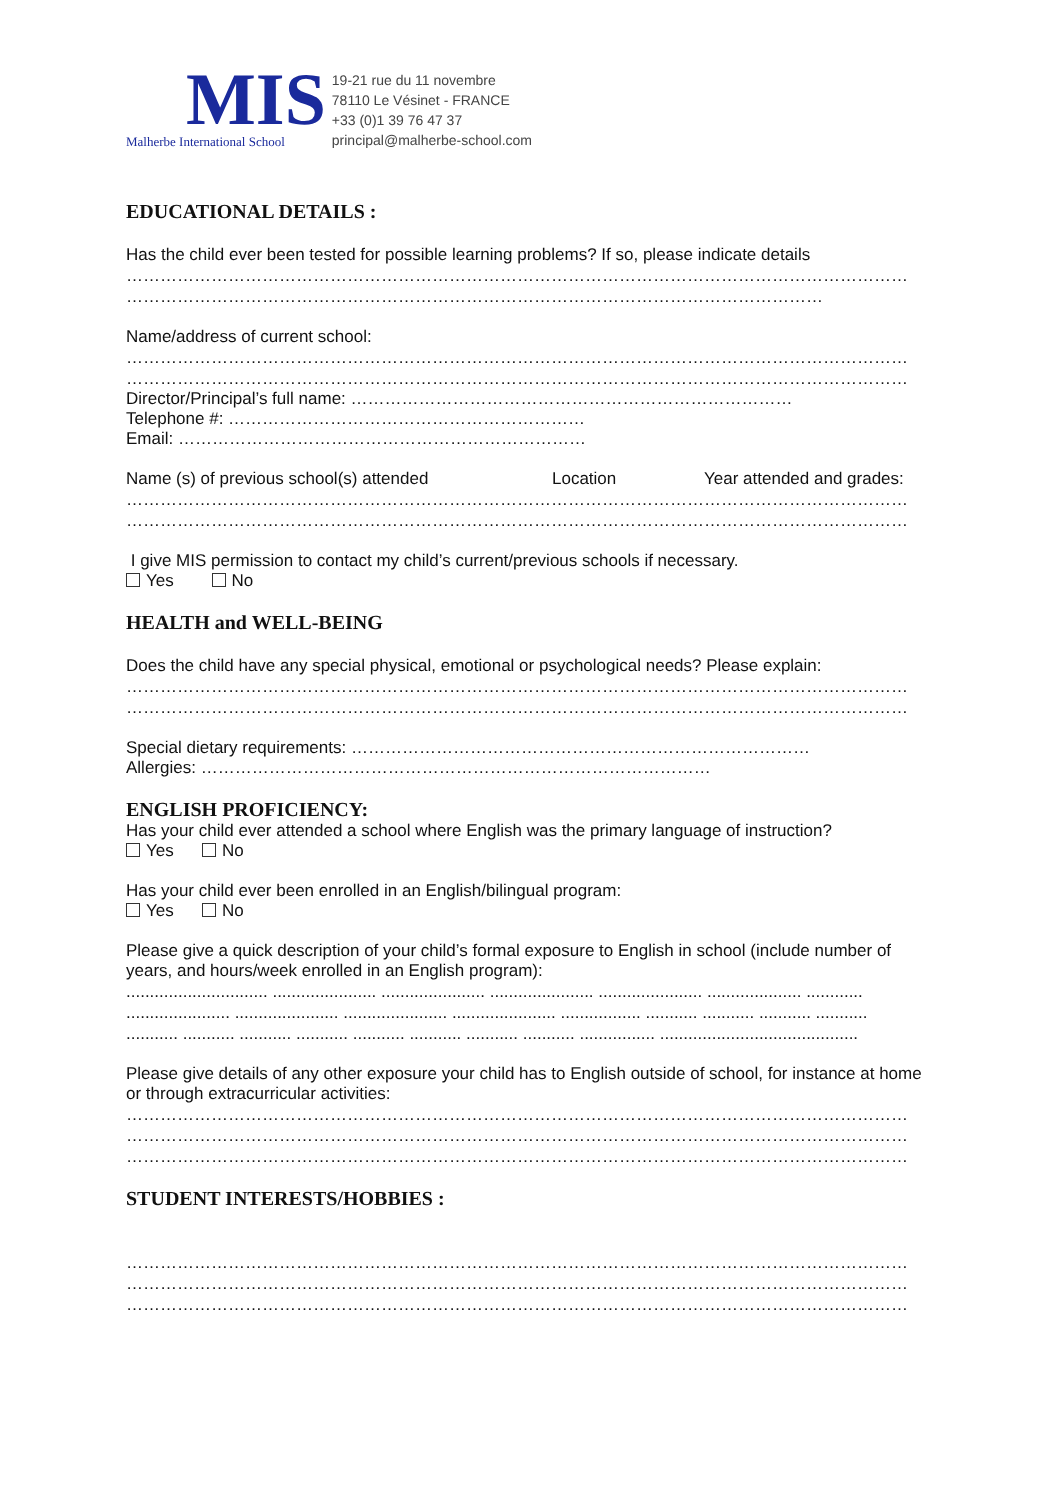MIS
Malherbe International School
19-21 rue du 11 novembre
78110 Le Vésinet - FRANCE
+33 (0)1 39 76 47 37
principal@malherbe-school.com
EDUCATIONAL DETAILS :
Has the child ever been tested for possible learning problems? If so, please indicate details
…………………………………………………………………………………………………………………………
……………………………………………………………………………………………………………
Name/address of current school:
…………………………………………………………………………………………………………………………
…………………………………………………………………………………………………………………………
Director/Principal’s full name: ……………………………………………………………………
Telephone #: ………………………………………………………
Email: ………………………………………………………………
Name (s) of previous school(s) attended Location Year attended and grades:
…………………………………………………………………………………………………………………………
…………………………………………………………………………………………………………………………
I give MIS permission to contact my child’s current/previous schools if necessary.
Yes No
HEALTH and WELL-BEING
Does the child have any special physical, emotional or psychological needs? Please explain:
…………………………………………………………………………………………………………………………
…………………………………………………………………………………………………………………………
Special dietary requirements: ………………………………………………………………………
Allergies: ………………………………………………………………………………
ENGLISH PROFICIENCY:
Has your child ever attended a school where English was the primary language of instruction?
Yes No
Has your child ever been enrolled in an English/bilingual program:
Yes No
Please give a quick description of your child’s formal exposure to English in school (include number of years, and hours/week enrolled in an English program):
.............................. ...................... ...................... ...................... ...................... .................... ............
...................... ...................... ...................... ...................... ................. ........... ........... ........... ...........
........... ........... ........... ........... ........... ........... ........... ........... ................ ..........................................
Please give details of any other exposure your child has to English outside of school, for instance at home or through extracurricular activities:
…………………………………………………………………………………………………………………………
…………………………………………………………………………………………………………………………
…………………………………………………………………………………………………………………………
STUDENT INTERESTS/HOBBIES :
…………………………………………………………………………………………………………………………
…………………………………………………………………………………………………………………………
…………………………………………………………………………………………………………………………